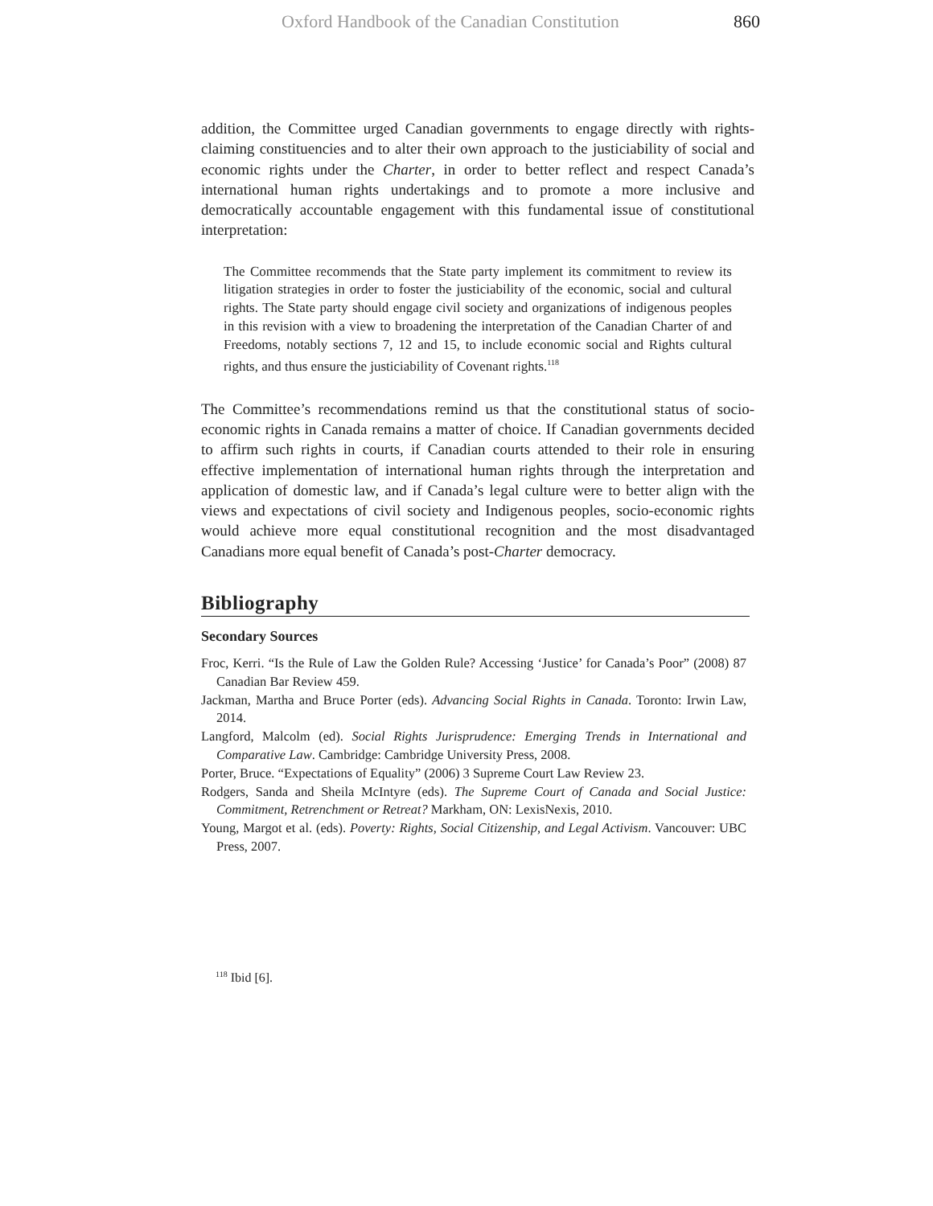Oxford Handbook of the Canadian Constitution 860
addition, the Committee urged Canadian governments to engage directly with rights-claiming constituencies and to alter their own approach to the justiciability of social and economic rights under the Charter, in order to better reflect and respect Canada’s international human rights undertakings and to promote a more inclusive and democratically accountable engagement with this fundamental issue of constitutional interpretation:
The Committee recommends that the State party implement its commitment to review its litigation strategies in order to foster the justiciability of the economic, social and cultural rights. The State party should engage civil society and organizations of indigenous peoples in this revision with a view to broadening the interpretation of the Canadian Charter of and Freedoms, notably sections 7, 12 and 15, to include economic social and Rights cultural rights, and thus ensure the justiciability of Covenant rights.<sup>118</sup>
The Committee’s recommendations remind us that the constitutional status of socio-economic rights in Canada remains a matter of choice. If Canadian governments decided to affirm such rights in courts, if Canadian courts attended to their role in ensuring effective implementation of international human rights through the interpretation and application of domestic law, and if Canada’s legal culture were to better align with the views and expectations of civil society and Indigenous peoples, socio-economic rights would achieve more equal constitutional recognition and the most disadvantaged Canadians more equal benefit of Canada’s post-Charter democracy.
Bibliography
Secondary Sources
Froc, Kerri. “Is the Rule of Law the Golden Rule? Accessing ‘Justice’ for Canada’s Poor” (2008) 87 Canadian Bar Review 459.
Jackman, Martha and Bruce Porter (eds). Advancing Social Rights in Canada. Toronto: Irwin Law, 2014.
Langford, Malcolm (ed). Social Rights Jurisprudence: Emerging Trends in International and Comparative Law. Cambridge: Cambridge University Press, 2008.
Porter, Bruce. “Expectations of Equality” (2006) 3 Supreme Court Law Review 23.
Rodgers, Sanda and Sheila McIntyre (eds). The Supreme Court of Canada and Social Justice: Commitment, Retrenchment or Retreat? Markham, ON: LexisNexis, 2010.
Young, Margot et al. (eds). Poverty: Rights, Social Citizenship, and Legal Activism. Vancouver: UBC Press, 2007.
<sup>118</sup> Ibid [6].